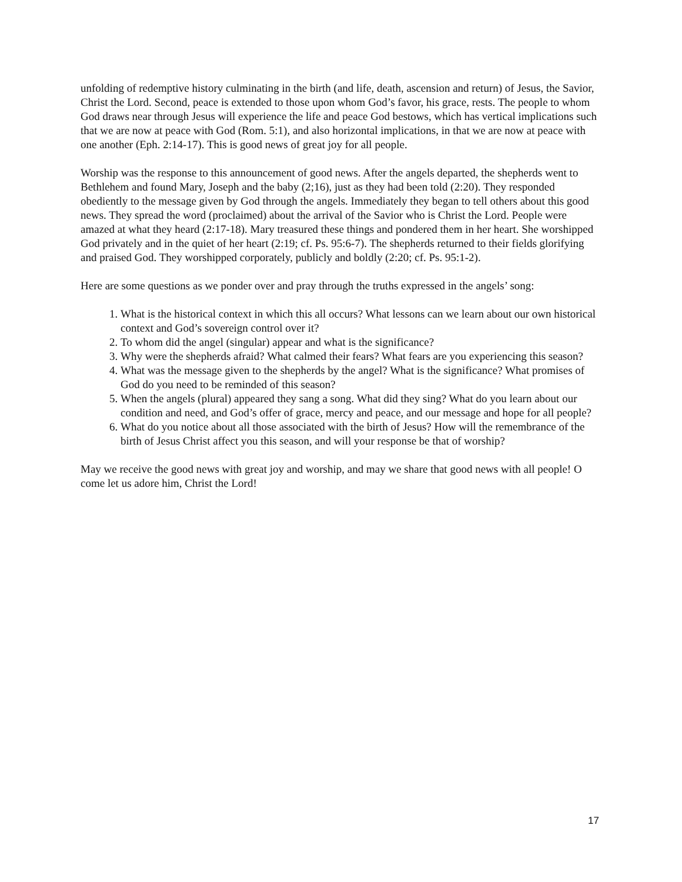unfolding of redemptive history culminating in the birth (and life, death, ascension and return) of Jesus, the Savior, Christ the Lord. Second, peace is extended to those upon whom God’s favor, his grace, rests. The people to whom God draws near through Jesus will experience the life and peace God bestows, which has vertical implications such that we are now at peace with God (Rom. 5:1), and also horizontal implications, in that we are now at peace with one another (Eph. 2:14-17). This is good news of great joy for all people.
Worship was the response to this announcement of good news. After the angels departed, the shepherds went to Bethlehem and found Mary, Joseph and the baby (2;16), just as they had been told (2:20). They responded obediently to the message given by God through the angels. Immediately they began to tell others about this good news. They spread the word (proclaimed) about the arrival of the Savior who is Christ the Lord. People were amazed at what they heard (2:17-18). Mary treasured these things and pondered them in her heart. She worshipped God privately and in the quiet of her heart (2:19; cf. Ps. 95:6-7). The shepherds returned to their fields glorifying and praised God. They worshipped corporately, publicly and boldly (2:20; cf. Ps. 95:1-2).
Here are some questions as we ponder over and pray through the truths expressed in the angels’ song:
1. What is the historical context in which this all occurs? What lessons can we learn about our own historical context and God’s sovereign control over it?
2. To whom did the angel (singular) appear and what is the significance?
3. Why were the shepherds afraid? What calmed their fears? What fears are you experiencing this season?
4. What was the message given to the shepherds by the angel? What is the significance? What promises of God do you need to be reminded of this season?
5. When the angels (plural) appeared they sang a song. What did they sing? What do you learn about our condition and need, and God’s offer of grace, mercy and peace, and our message and hope for all people?
6. What do you notice about all those associated with the birth of Jesus? How will the remembrance of the birth of Jesus Christ affect you this season, and will your response be that of worship?
May we receive the good news with great joy and worship, and may we share that good news with all people! O come let us adore him, Christ the Lord!
17